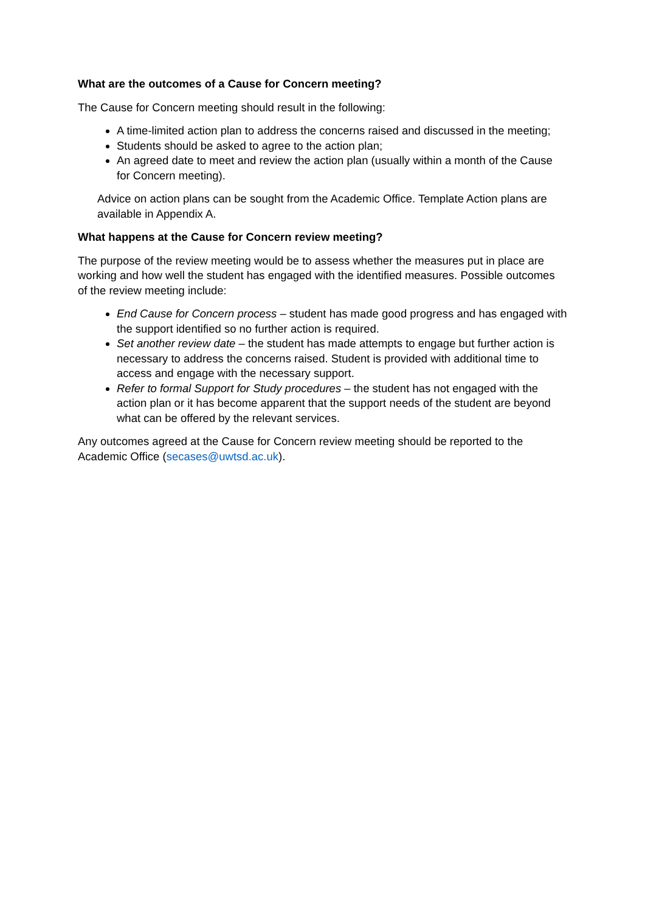What are the outcomes of a Cause for Concern meeting?
The Cause for Concern meeting should result in the following:
A time-limited action plan to address the concerns raised and discussed in the meeting;
Students should be asked to agree to the action plan;
An agreed date to meet and review the action plan (usually within a month of the Cause for Concern meeting).
Advice on action plans can be sought from the Academic Office. Template Action plans are available in Appendix A.
What happens at the Cause for Concern review meeting?
The purpose of the review meeting would be to assess whether the measures put in place are working and how well the student has engaged with the identified measures. Possible outcomes of the review meeting include:
End Cause for Concern process – student has made good progress and has engaged with the support identified so no further action is required.
Set another review date – the student has made attempts to engage but further action is necessary to address the concerns raised. Student is provided with additional time to access and engage with the necessary support.
Refer to formal Support for Study procedures – the student has not engaged with the action plan or it has become apparent that the support needs of the student are beyond what can be offered by the relevant services.
Any outcomes agreed at the Cause for Concern review meeting should be reported to the Academic Office (secases@uwtsd.ac.uk).